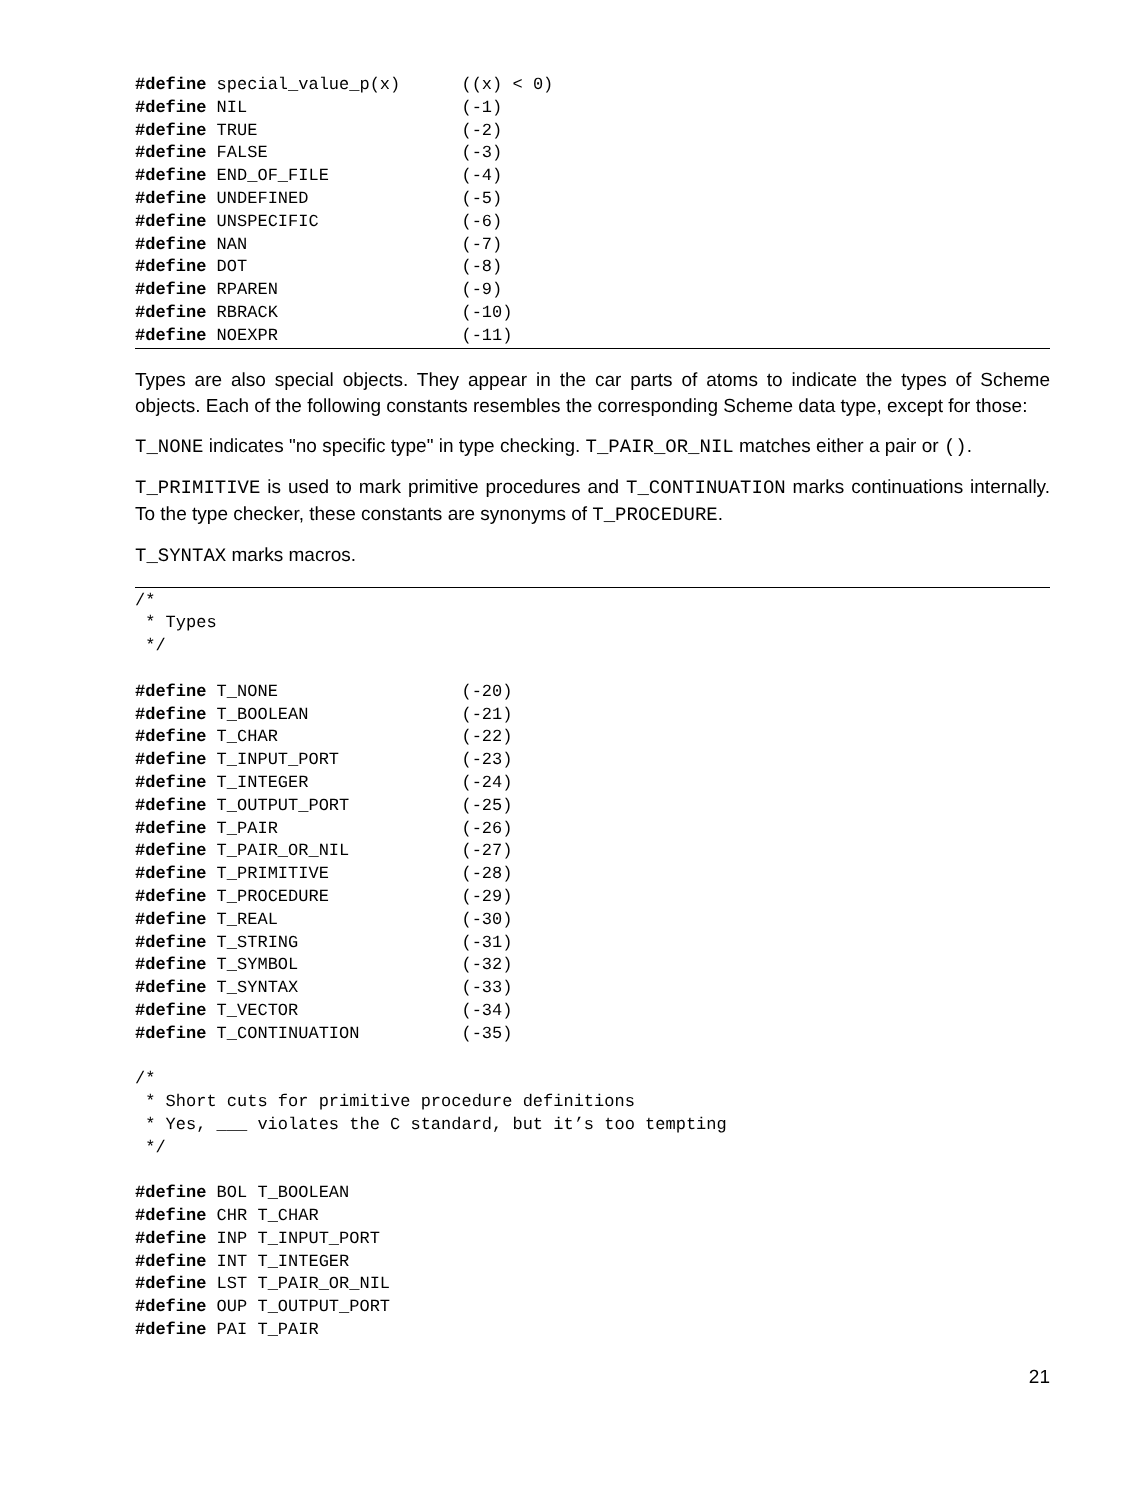#define special_value_p(x)      ((x) < 0)
#define NIL                     (-1)
#define TRUE                    (-2)
#define FALSE                   (-3)
#define END_OF_FILE             (-4)
#define UNDEFINED               (-5)
#define UNSPECIFIC              (-6)
#define NAN                     (-7)
#define DOT                     (-8)
#define RPAREN                  (-9)
#define RBRACK                  (-10)
#define NOEXPR                  (-11)
Types are also special objects. They appear in the car parts of atoms to indicate the types of Scheme objects. Each of the following constants resembles the corresponding Scheme data type, except for those:
T_NONE indicates "no specific type" in type checking. T_PAIR_OR_NIL matches either a pair or ().
T_PRIMITIVE is used to mark primitive procedures and T_CONTINUATION marks continuations internally. To the type checker, these constants are synonyms of T_PROCEDURE.
T_SYNTAX marks macros.
/*
 * Types
 */

#define T_NONE                  (-20)
#define T_BOOLEAN               (-21)
#define T_CHAR                  (-22)
#define T_INPUT_PORT            (-23)
#define T_INTEGER               (-24)
#define T_OUTPUT_PORT           (-25)
#define T_PAIR                  (-26)
#define T_PAIR_OR_NIL           (-27)
#define T_PRIMITIVE             (-28)
#define T_PROCEDURE             (-29)
#define T_REAL                  (-30)
#define T_STRING                (-31)
#define T_SYMBOL                (-32)
#define T_SYNTAX                (-33)
#define T_VECTOR                (-34)
#define T_CONTINUATION          (-35)

/*
 * Short cuts for primitive procedure definitions
 * Yes, ___ violates the C standard, but it’s too tempting
 */

#define BOL T_BOOLEAN
#define CHR T_CHAR
#define INP T_INPUT_PORT
#define INT T_INTEGER
#define LST T_PAIR_OR_NIL
#define OUP T_OUTPUT_PORT
#define PAI T_PAIR
21